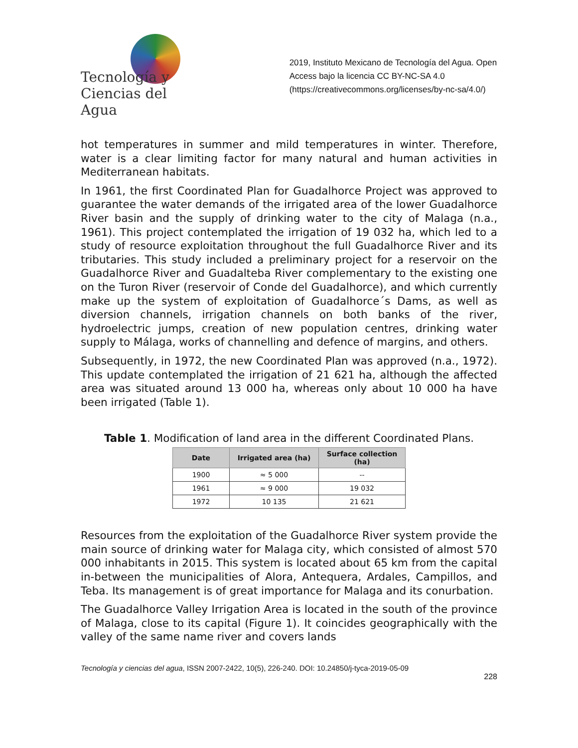Tecnología y
Ciencias del Agua
2019, Instituto Mexicano de Tecnología del Agua. Open Access bajo la licencia CC BY-NC-SA 4.0 (https://creativecommons.org/licenses/by-nc-sa/4.0/)
hot temperatures in summer and mild temperatures in winter. Therefore, water is a clear limiting factor for many natural and human activities in Mediterranean habitats.
In 1961, the first Coordinated Plan for Guadalhorce Project was approved to guarantee the water demands of the irrigated area of the lower Guadalhorce River basin and the supply of drinking water to the city of Malaga (n.a., 1961). This project contemplated the irrigation of 19 032 ha, which led to a study of resource exploitation throughout the full Guadalhorce River and its tributaries. This study included a preliminary project for a reservoir on the Guadalhorce River and Guadalteba River complementary to the existing one on the Turon River (reservoir of Conde del Guadalhorce), and which currently make up the system of exploitation of Guadalhorce´s Dams, as well as diversion channels, irrigation channels on both banks of the river, hydroelectric jumps, creation of new population centres, drinking water supply to Málaga, works of channelling and defence of margins, and others.
Subsequently, in 1972, the new Coordinated Plan was approved (n.a., 1972). This update contemplated the irrigation of 21 621 ha, although the affected area was situated around 13 000 ha, whereas only about 10 000 ha have been irrigated (Table 1).
Table 1. Modification of land area in the different Coordinated Plans.
| Date | Irrigated area (ha) | Surface collection (ha) |
| --- | --- | --- |
| 1900 | ≈ 5 000 | -- |
| 1961 | ≈ 9 000 | 19 032 |
| 1972 | 10 135 | 21 621 |
Resources from the exploitation of the Guadalhorce River system provide the main source of drinking water for Malaga city, which consisted of almost 570 000 inhabitants in 2015. This system is located about 65 km from the capital in-between the municipalities of Alora, Antequera, Ardales, Campillos, and Teba. Its management is of great importance for Malaga and its conurbation.
The Guadalhorce Valley Irrigation Area is located in the south of the province of Malaga, close to its capital (Figure 1). It coincides geographically with the valley of the same name river and covers lands
Tecnología y ciencias del agua, ISSN 2007-2422, 10(5), 226-240. DOI: 10.24850/j-tyca-2019-05-09
228